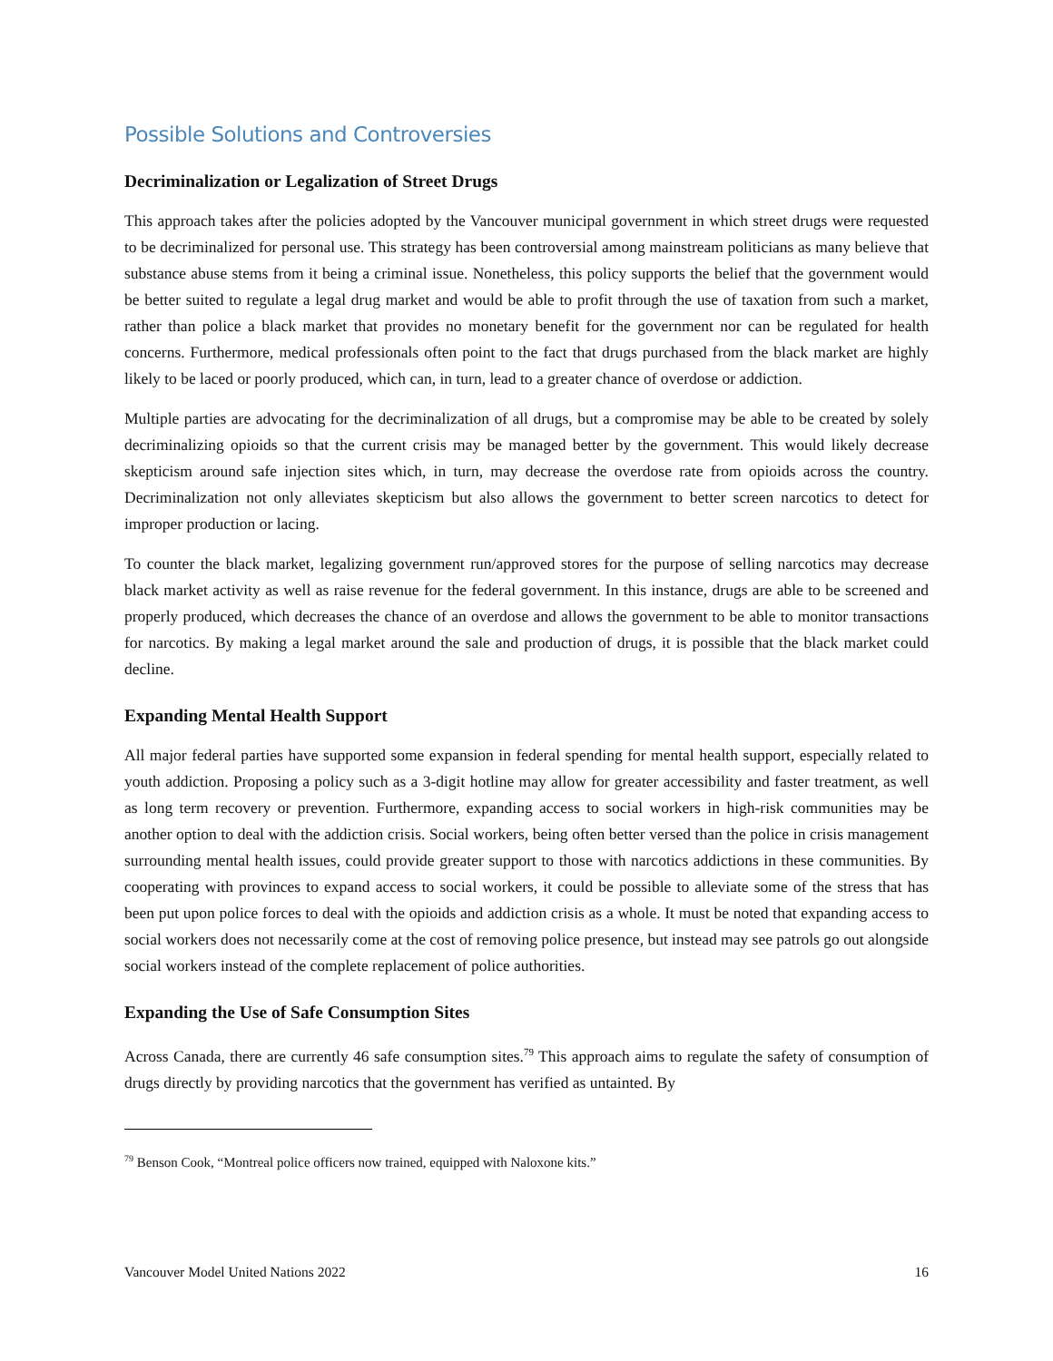Possible Solutions and Controversies
Decriminalization or Legalization of Street Drugs
This approach takes after the policies adopted by the Vancouver municipal government in which street drugs were requested to be decriminalized for personal use. This strategy has been controversial among mainstream politicians as many believe that substance abuse stems from it being a criminal issue. Nonetheless, this policy supports the belief that the government would be better suited to regulate a legal drug market and would be able to profit through the use of taxation from such a market, rather than police a black market that provides no monetary benefit for the government nor can be regulated for health concerns. Furthermore, medical professionals often point to the fact that drugs purchased from the black market are highly likely to be laced or poorly produced, which can, in turn, lead to a greater chance of overdose or addiction.
Multiple parties are advocating for the decriminalization of all drugs, but a compromise may be able to be created by solely decriminalizing opioids so that the current crisis may be managed better by the government. This would likely decrease skepticism around safe injection sites which, in turn, may decrease the overdose rate from opioids across the country. Decriminalization not only alleviates skepticism but also allows the government to better screen narcotics to detect for improper production or lacing.
To counter the black market, legalizing government run/approved stores for the purpose of selling narcotics may decrease black market activity as well as raise revenue for the federal government. In this instance, drugs are able to be screened and properly produced, which decreases the chance of an overdose and allows the government to be able to monitor transactions for narcotics. By making a legal market around the sale and production of drugs, it is possible that the black market could decline.
Expanding Mental Health Support
All major federal parties have supported some expansion in federal spending for mental health support, especially related to youth addiction. Proposing a policy such as a 3-digit hotline may allow for greater accessibility and faster treatment, as well as long term recovery or prevention. Furthermore, expanding access to social workers in high-risk communities may be another option to deal with the addiction crisis. Social workers, being often better versed than the police in crisis management surrounding mental health issues, could provide greater support to those with narcotics addictions in these communities. By cooperating with provinces to expand access to social workers, it could be possible to alleviate some of the stress that has been put upon police forces to deal with the opioids and addiction crisis as a whole. It must be noted that expanding access to social workers does not necessarily come at the cost of removing police presence, but instead may see patrols go out alongside social workers instead of the complete replacement of police authorities.
Expanding the Use of Safe Consumption Sites
Across Canada, there are currently 46 safe consumption sites.<sup>79</sup> This approach aims to regulate the safety of consumption of drugs directly by providing narcotics that the government has verified as untainted. By
<sup>79</sup> Benson Cook, “Montreal police officers now trained, equipped with Naloxone kits.”
Vancouver Model United Nations 2022 16